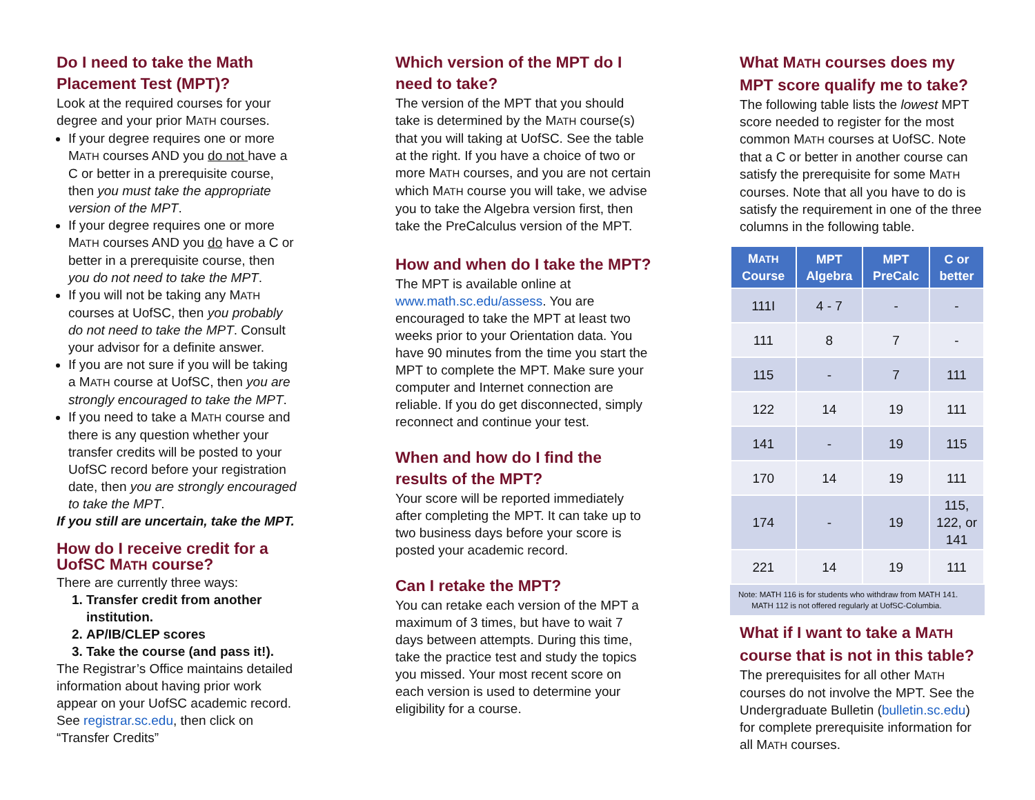Do I need to take the Math Placement Test (MPT)?
Look at the required courses for your degree and your prior MATH courses.
If your degree requires one or more MATH courses AND you do not have a C or better in a prerequisite course, then you must take the appropriate version of the MPT.
If your degree requires one or more MATH courses AND you do have a C or better in a prerequisite course, then you do not need to take the MPT.
If you will not be taking any MATH courses at UofSC, then you probably do not need to take the MPT. Consult your advisor for a definite answer.
If you are not sure if you will be taking a MATH course at UofSC, then you are strongly encouraged to take the MPT.
If you need to take a MATH course and there is any question whether your transfer credits will be posted to your UofSC record before your registration date, then you are strongly encouraged to take the MPT.
If you still are uncertain, take the MPT.
How do I receive credit for a UofSC MATH course?
There are currently three ways:
1. Transfer credit from another institution.
2. AP/IB/CLEP scores
3. Take the course (and pass it!).
The Registrar’s Office maintains detailed information about having prior work appear on your UofSC academic record. See registrar.sc.edu, then click on “Transfer Credits”
Which version of the MPT do I need to take?
The version of the MPT that you should take is determined by the MATH course(s) that you will taking at UofSC. See the table at the right. If you have a choice of two or more MATH courses, and you are not certain which MATH course you will take, we advise you to take the Algebra version first, then take the PreCalculus version of the MPT.
How and when do I take the MPT?
The MPT is available online at www.math.sc.edu/assess. You are encouraged to take the MPT at least two weeks prior to your Orientation data. You have 90 minutes from the time you start the MPT to complete the MPT. Make sure your computer and Internet connection are reliable. If you do get disconnected, simply reconnect and continue your test.
When and how do I find the results of the MPT?
Your score will be reported immediately after completing the MPT. It can take up to two business days before your score is posted your academic record.
Can I retake the MPT?
You can retake each version of the MPT a maximum of 3 times, but have to wait 7 days between attempts. During this time, take the practice test and study the topics you missed. Your most recent score on each version is used to determine your eligibility for a course.
What MATH courses does my MPT score qualify me to take?
The following table lists the lowest MPT score needed to register for the most common MATH courses at UofSC. Note that a C or better in another course can satisfy the prerequisite for some MATH courses. Note that all you have to do is satisfy the requirement in one of the three columns in the following table.
| M ATH Course | MPT Algebra | MPT PreCalc | C or better |
| --- | --- | --- | --- |
| 111I | 4 - 7 | - | - |
| 111 | 8 | 7 | - |
| 115 | - | 7 | 111 |
| 122 | 14 | 19 | 111 |
| 141 | - | 19 | 115 |
| 170 | 14 | 19 | 111 |
| 174 | - | 19 | 115, 122, or 141 |
| 221 | 14 | 19 | 111 |
Note: MATH 116 is for students who withdraw from MATH 141.
MATH 112 is not offered regularly at UofSC-Columbia.
What if I want to take a MATH course that is not in this table?
The prerequisites for all other MATH courses do not involve the MPT. See the Undergraduate Bulletin (bulletin.sc.edu) for complete prerequisite information for all MATH courses.